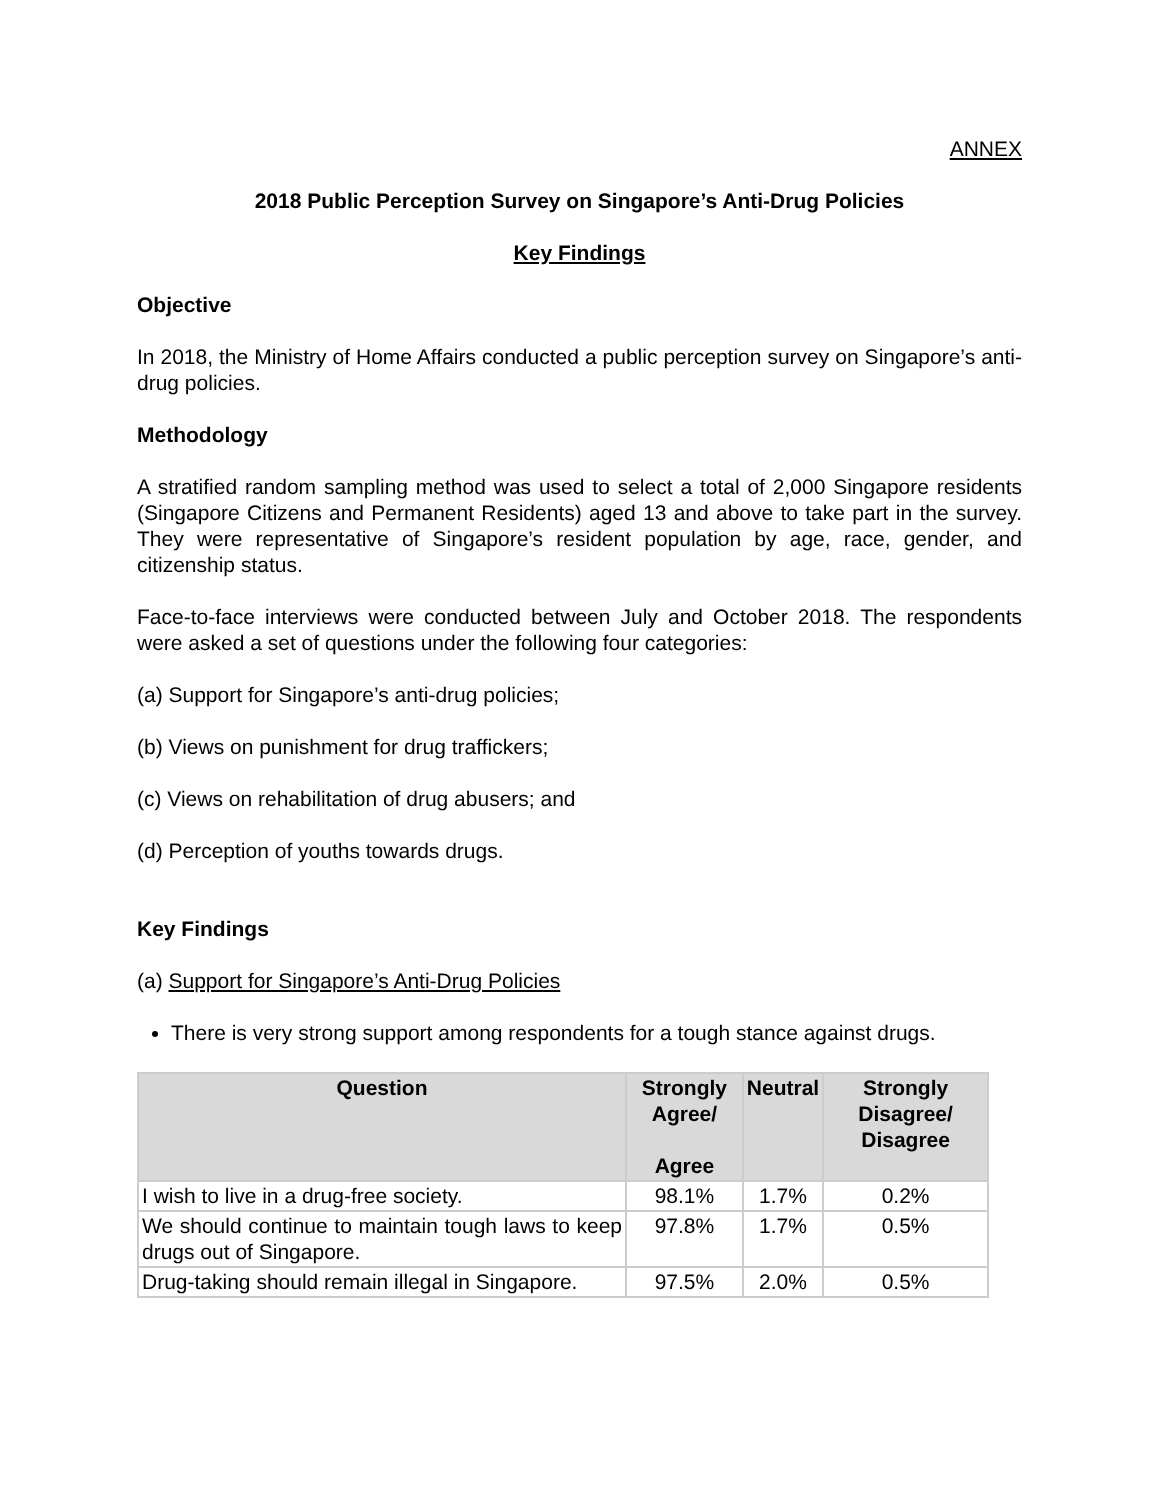ANNEX
2018 Public Perception Survey on Singapore’s Anti-Drug Policies
Key Findings
Objective
In 2018, the Ministry of Home Affairs conducted a public perception survey on Singapore’s anti-drug policies.
Methodology
A stratified random sampling method was used to select a total of 2,000 Singapore residents (Singapore Citizens and Permanent Residents) aged 13 and above to take part in the survey. They were representative of Singapore’s resident population by age, race, gender, and citizenship status.
Face-to-face interviews were conducted between July and October 2018. The respondents were asked a set of questions under the following four categories:
(a) Support for Singapore’s anti-drug policies;
(b) Views on punishment for drug traffickers;
(c) Views on rehabilitation of drug abusers; and
(d) Perception of youths towards drugs.
Key Findings
(a) Support for Singapore’s Anti-Drug Policies
There is very strong support among respondents for a tough stance against drugs.
| Question | Strongly Agree/ Agree | Neutral | Strongly Disagree/ Disagree |
| --- | --- | --- | --- |
| I wish to live in a drug-free society. | 98.1% | 1.7% | 0.2% |
| We should continue to maintain tough laws to keep drugs out of Singapore. | 97.8% | 1.7% | 0.5% |
| Drug-taking should remain illegal in Singapore. | 97.5% | 2.0% | 0.5% |